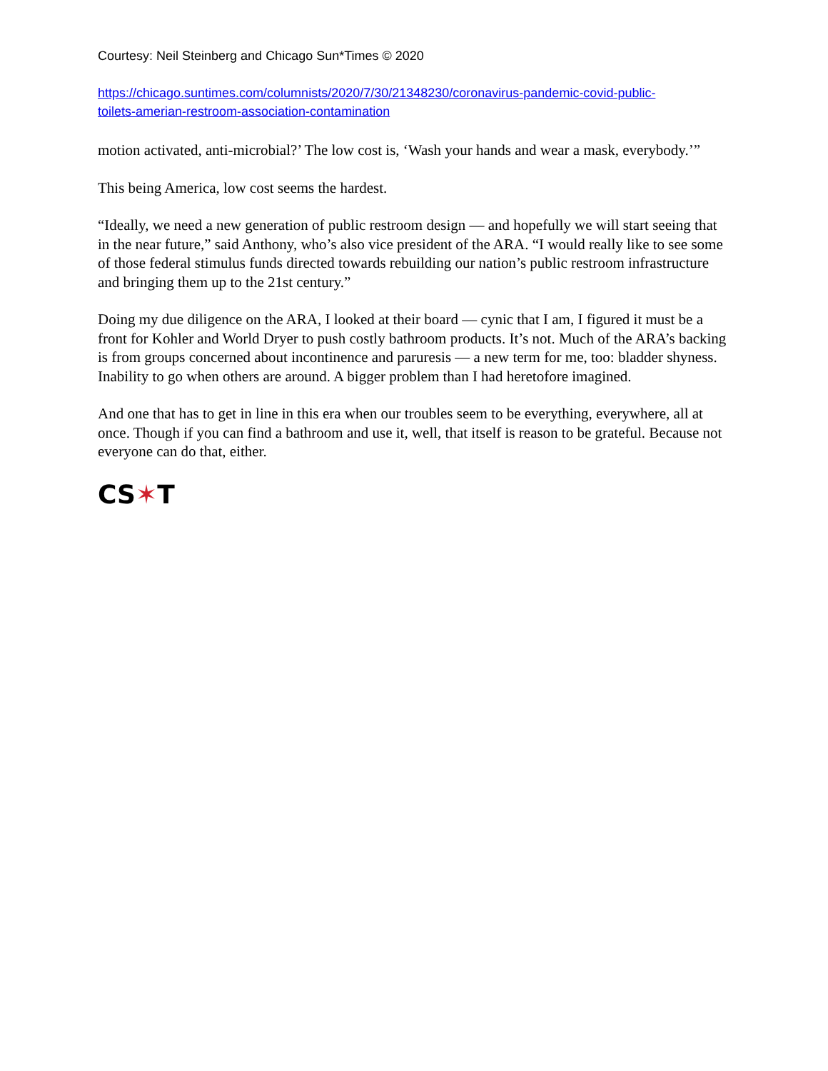Courtesy: Neil Steinberg and Chicago Sun*Times © 2020
https://chicago.suntimes.com/columnists/2020/7/30/21348230/coronavirus-pandemic-covid-public-
toilets-amerian-restroom-association-contamination
motion activated, anti-microbial?’ The low cost is, ‘Wash your hands and wear a mask, everybody.’”
This being America, low cost seems the hardest.
“Ideally, we need a new generation of public restroom design — and hopefully we will start seeing that in the near future,” said Anthony, who’s also vice president of the ARA. “I would really like to see some of those federal stimulus funds directed towards rebuilding our nation’s public restroom infrastructure and bringing them up to the 21st century.”
Doing my due diligence on the ARA, I looked at their board — cynic that I am, I figured it must be a front for Kohler and World Dryer to push costly bathroom products. It’s not. Much of the ARA’s backing is from groups concerned about incontinence and paruresis — a new term for me, too: bladder shyness. Inability to go when others are around. A bigger problem than I had heretofore imagined.
And one that has to get in line in this era when our troubles seem to be everything, everywhere, all at once. Though if you can find a bathroom and use it, well, that itself is reason to be grateful. Because not everyone can do that, either.
CS✶T